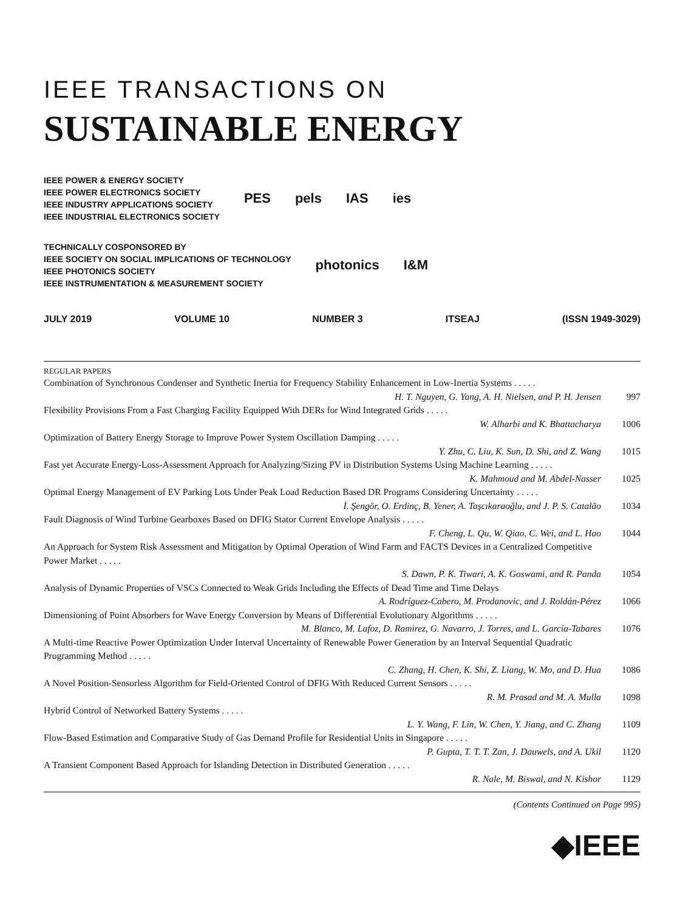IEEE TRANSACTIONS ON
SUSTAINABLE ENERGY
IEEE POWER & ENERGY SOCIETY
IEEE POWER ELECTRONICS SOCIETY
IEEE INDUSTRY APPLICATIONS SOCIETY
IEEE INDUSTRIAL ELECTRONICS SOCIETY
PES pels IAS ies
TECHNICALLY COSPONSORED BY
IEEE SOCIETY ON SOCIAL IMPLICATIONS OF TECHNOLOGY
IEEE PHOTONICS SOCIETY
IEEE INSTRUMENTATION & MEASUREMENT SOCIETY
photonics I&M
JULY 2019 VOLUME 10 NUMBER 3 ITSEAJ (ISSN 1949-3029)
REGULAR PAPERS
Combination of Synchronous Condenser and Synthetic Inertia for Frequency Stability Enhancement in Low-Inertia Systems . . . . .
H. T. Nguyen, G. Yang, A. H. Nielsen, and P. H. Jensen
997
Flexibility Provisions From a Fast Charging Facility Equipped With DERs for Wind Integrated Grids . . . . .
W. Alharbi and K. Bhattacharya
1006
Optimization of Battery Energy Storage to Improve Power System Oscillation Damping . . . . .
Y. Zhu, C. Liu, K. Sun, D. Shi, and Z. Wang
1015
Fast yet Accurate Energy-Loss-Assessment Approach for Analyzing/Sizing PV in Distribution Systems Using Machine Learning . . . . .
K. Mahmoud and M. Abdel-Nasser
1025
Optimal Energy Management of EV Parking Lots Under Peak Load Reduction Based DR Programs Considering Uncertainty . . . . .
İ. Şengör, O. Erdinç, B. Yener, A. Taşcıkaraoğlu, and J. P. S. Catalão
1034
Fault Diagnosis of Wind Turbine Gearboxes Based on DFIG Stator Current Envelope Analysis . . . . .
F. Cheng, L. Qu, W. Qiao, C. Wei, and L. Hao
1044
An Approach for System Risk Assessment and Mitigation by Optimal Operation of Wind Farm and FACTS Devices in a Centralized Competitive Power Market . . . . .
S. Dawn, P. K. Tiwari, A. K. Goswami, and R. Panda
1054
Analysis of Dynamic Properties of VSCs Connected to Weak Grids Including the Effects of Dead Time and Time Delays
A. Rodríguez-Cabero, M. Prodanovic, and J. Roldán-Pérez
1066
Dimensioning of Point Absorbers for Wave Energy Conversion by Means of Differential Evolutionary Algorithms . . . . .
M. Blanco, M. Lafoz, D. Ramirez, G. Navarro, J. Torres, and L. García-Tabares
1076
A Multi-time Reactive Power Optimization Under Interval Uncertainty of Renewable Power Generation by an Interval Sequential Quadratic Programming Method . . . . .
C. Zhang, H. Chen, K. Shi, Z. Liang, W. Mo, and D. Hua
1086
A Novel Position-Sensorless Algorithm for Field-Oriented Control of DFIG With Reduced Current Sensors . . . . .
R. M. Prasad and M. A. Mulla
1098
Hybrid Control of Networked Battery Systems . . . . .
L. Y. Wang, F. Lin, W. Chen, Y. Jiang, and C. Zhang
1109
Flow-Based Estimation and Comparative Study of Gas Demand Profile for Residential Units in Singapore . . . . .
P. Gupta, T. T. T. Zan, J. Dauwels, and A. Ukil
1120
A Transient Component Based Approach for Islanding Detection in Distributed Generation . . . . .
R. Nale, M. Biswal, and N. Kishor
1129
(Contents Continued on Page 995)
◆IEEE